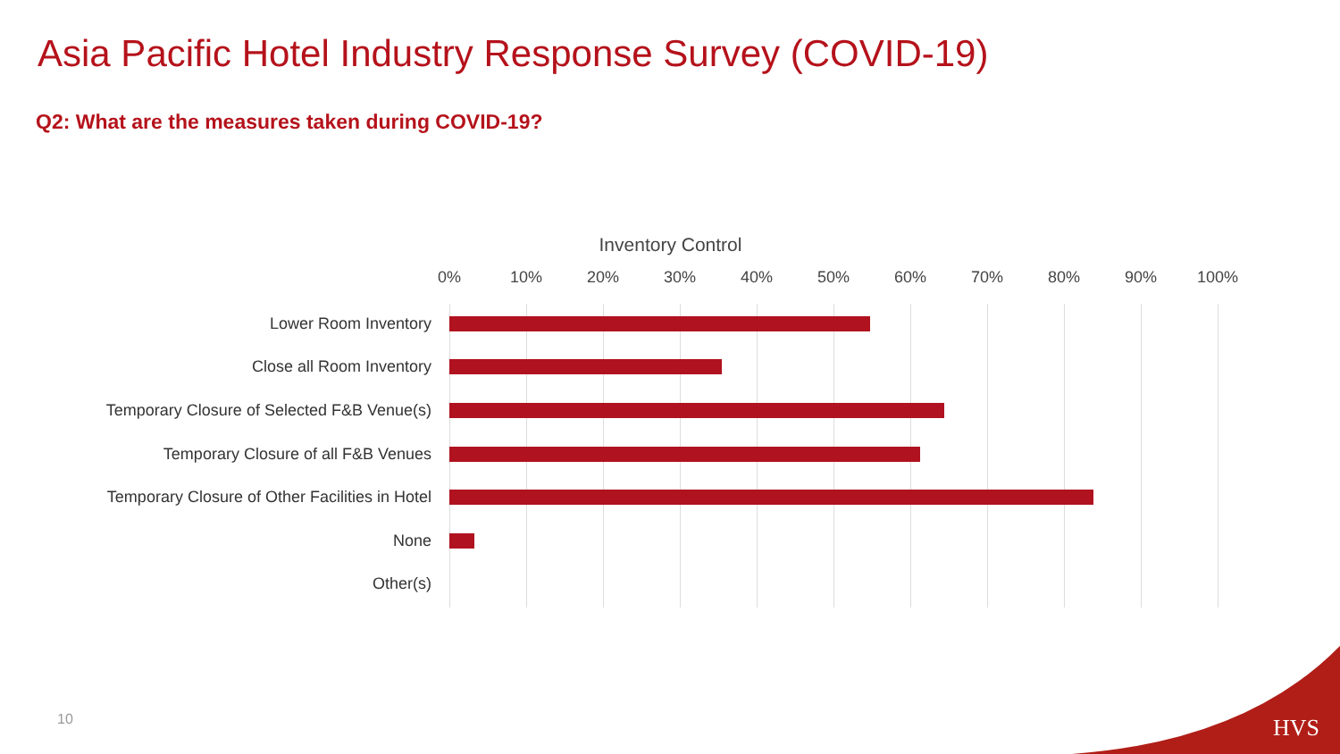Asia Pacific Hotel Industry Response Survey (COVID-19)
Q2: What are the measures taken during COVID-19?
Inventory Control
0% 10% 20% 30% 40% 50% 60% 70% 80% 90% 100%
Lower Room Inventory
Close all Room Inventory
Temporary Closure of Selected F&B Venue(s)
Temporary Closure of all F&B Venues
Temporary Closure of Other Facilities in Hotel
None
Other(s)
10 HVS